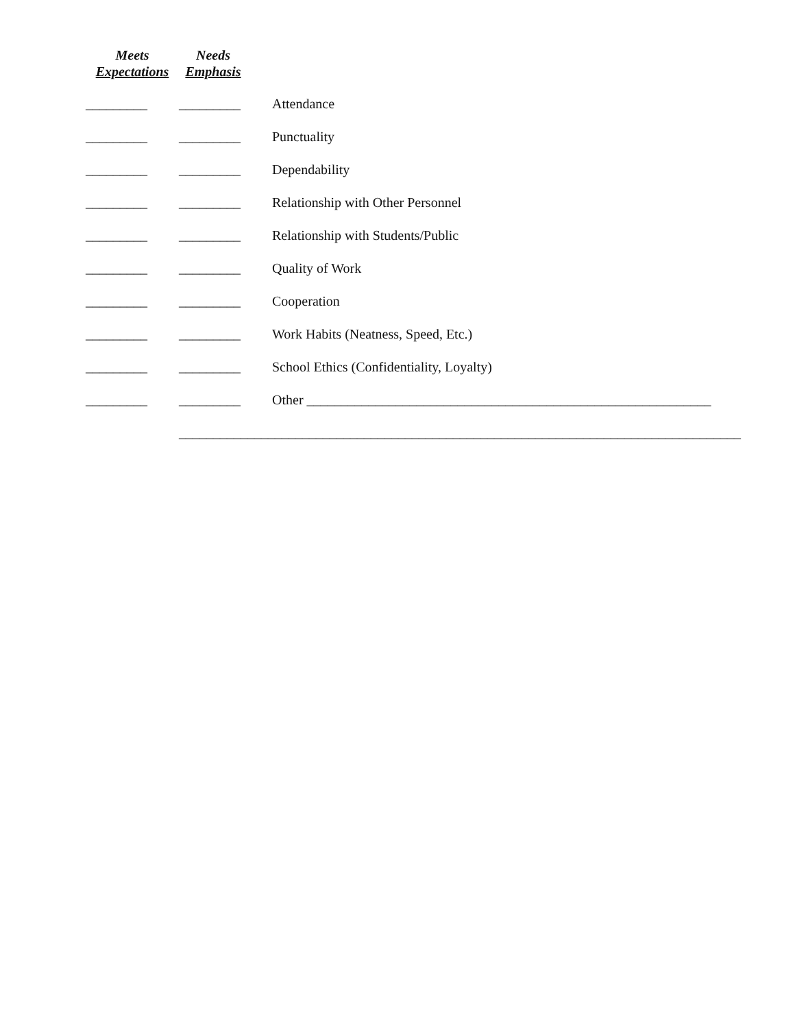Meets
Expectations
Needs
Emphasis
_________ _________ Attendance
_________ _________ Punctuality
_________ _________ Dependability
_________ _________ Relationship with Other Personnel
_________ _________ Relationship with Students/Public
_________ _________ Quality of Work
_________ _________ Cooperation
_________ _________ Work Habits (Neatness, Speed, Etc.)
_________ _________ School Ethics (Confidentiality, Loyalty)
_________ _________ Other ___________________________________________________________
__________________________________________________________________________________